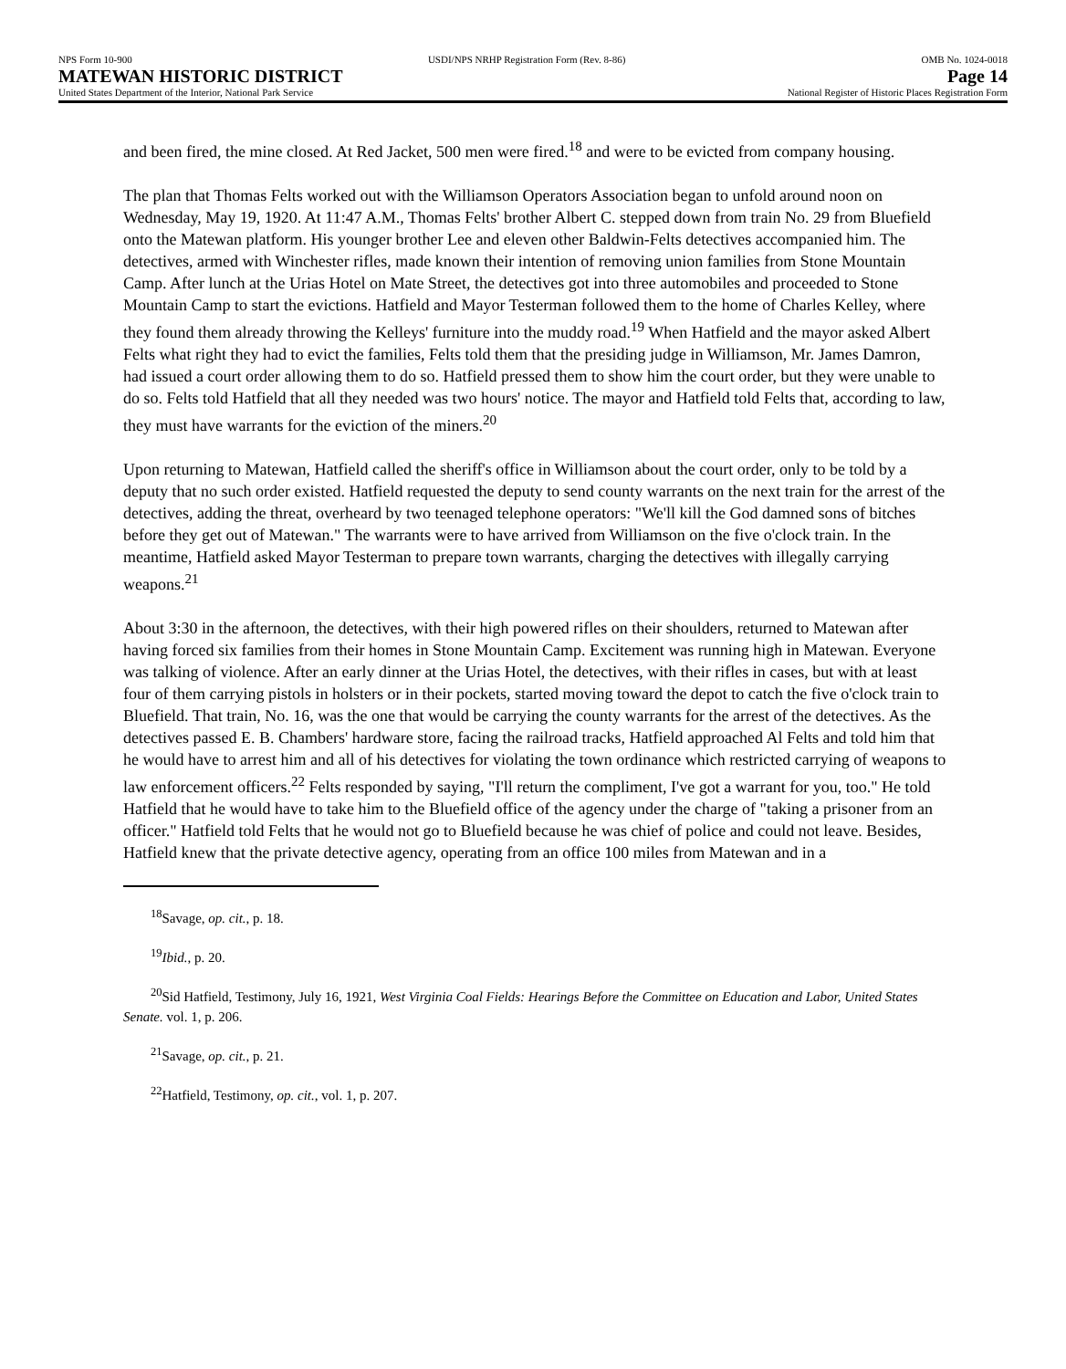NPS Form 10-900 USDI/NPS NRHP Registration Form (Rev. 8-86) OMB No. 1024-0018
MATEWAN HISTORIC DISTRICT Page 14
United States Department of the Interior, National Park Service National Register of Historic Places Registration Form
and been fired, the mine closed. At Red Jacket, 500 men were fired.<sup>18</sup> and were to be evicted from company housing.
The plan that Thomas Felts worked out with the Williamson Operators Association began to unfold around noon on Wednesday, May 19, 1920. At 11:47 A.M., Thomas Felts' brother Albert C. stepped down from train No. 29 from Bluefield onto the Matewan platform. His younger brother Lee and eleven other Baldwin-Felts detectives accompanied him. The detectives, armed with Winchester rifles, made known their intention of removing union families from Stone Mountain Camp. After lunch at the Urias Hotel on Mate Street, the detectives got into three automobiles and proceeded to Stone Mountain Camp to start the evictions. Hatfield and Mayor Testerman followed them to the home of Charles Kelley, where they found them already throwing the Kelleys' furniture into the muddy road.<sup>19</sup> When Hatfield and the mayor asked Albert Felts what right they had to evict the families, Felts told them that the presiding judge in Williamson, Mr. James Damron, had issued a court order allowing them to do so. Hatfield pressed them to show him the court order, but they were unable to do so. Felts told Hatfield that all they needed was two hours' notice. The mayor and Hatfield told Felts that, according to law, they must have warrants for the eviction of the miners.<sup>20</sup>
Upon returning to Matewan, Hatfield called the sheriff's office in Williamson about the court order, only to be told by a deputy that no such order existed. Hatfield requested the deputy to send county warrants on the next train for the arrest of the detectives, adding the threat, overheard by two teenaged telephone operators: "We'll kill the God damned sons of bitches before they get out of Matewan." The warrants were to have arrived from Williamson on the five o'clock train. In the meantime, Hatfield asked Mayor Testerman to prepare town warrants, charging the detectives with illegally carrying weapons.<sup>21</sup>
About 3:30 in the afternoon, the detectives, with their high powered rifles on their shoulders, returned to Matewan after having forced six families from their homes in Stone Mountain Camp. Excitement was running high in Matewan. Everyone was talking of violence. After an early dinner at the Urias Hotel, the detectives, with their rifles in cases, but with at least four of them carrying pistols in holsters or in their pockets, started moving toward the depot to catch the five o'clock train to Bluefield. That train, No. 16, was the one that would be carrying the county warrants for the arrest of the detectives. As the detectives passed E. B. Chambers' hardware store, facing the railroad tracks, Hatfield approached Al Felts and told him that he would have to arrest him and all of his detectives for violating the town ordinance which restricted carrying of weapons to law enforcement officers.<sup>22</sup> Felts responded by saying, "I'll return the compliment, I've got a warrant for you, too." He told Hatfield that he would have to take him to the Bluefield office of the agency under the charge of "taking a prisoner from an officer." Hatfield told Felts that he would not go to Bluefield because he was chief of police and could not leave. Besides, Hatfield knew that the private detective agency, operating from an office 100 miles from Matewan and in a
<sup>18</sup> Savage, op. cit., p. 18.
<sup>19</sup> Ibid., p. 20.
<sup>20</sup> Sid Hatfield, Testimony, July 16, 1921, West Virginia Coal Fields: Hearings Before the Committee on Education and Labor, United States Senate. vol. 1, p. 206.
<sup>21</sup> Savage, op. cit., p. 21.
<sup>22</sup> Hatfield, Testimony, op. cit., vol. 1, p. 207.